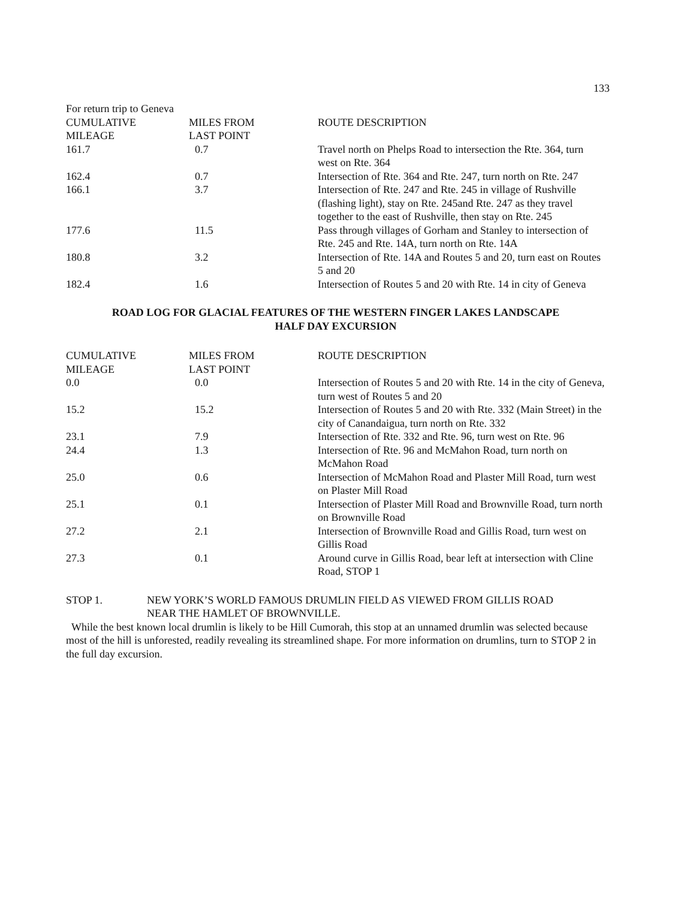133
For return trip to Geneva
| CUMULATIVE MILEAGE | MILES FROM LAST POINT | ROUTE DESCRIPTION |
| --- | --- | --- |
| 161.7 | 0.7 | Travel north on Phelps Road to intersection the Rte. 364, turn west on Rte. 364 |
| 162.4 | 0.7 | Intersection of Rte. 364 and Rte. 247, turn north on Rte. 247 |
| 166.1 | 3.7 | Intersection of Rte. 247 and Rte. 245 in village of Rushville (flashing light), stay on Rte. 245and Rte. 247 as they travel together to the east of Rushville, then stay on Rte. 245 |
| 177.6 | 11.5 | Pass through villages of Gorham and Stanley to intersection of Rte. 245 and Rte. 14A, turn north on Rte. 14A |
| 180.8 | 3.2 | Intersection of Rte. 14A and Routes 5 and 20, turn east on Routes 5 and 20 |
| 182.4 | 1.6 | Intersection of Routes 5 and 20 with Rte. 14 in city of Geneva |
ROAD LOG FOR GLACIAL FEATURES OF THE WESTERN FINGER LAKES LANDSCAPE
HALF DAY EXCURSION
| CUMULATIVE MILEAGE | MILES FROM LAST POINT | ROUTE DESCRIPTION |
| --- | --- | --- |
| 0.0 | 0.0 | Intersection of Routes 5 and 20 with Rte. 14 in the city of Geneva, turn west of Routes 5 and 20 |
| 15.2 | 15.2 | Intersection of Routes 5 and 20 with Rte. 332 (Main Street) in the city of Canandaigua, turn north on Rte. 332 |
| 23.1 | 7.9 | Intersection of Rte. 332 and Rte. 96, turn west on Rte. 96 |
| 24.4 | 1.3 | Intersection of Rte. 96 and McMahon Road, turn north on McMahon Road |
| 25.0 | 0.6 | Intersection of McMahon Road and Plaster Mill Road, turn west on Plaster Mill Road |
| 25.1 | 0.1 | Intersection of Plaster Mill Road and Brownville Road, turn north on Brownville Road |
| 27.2 | 2.1 | Intersection of Brownville Road and Gillis Road, turn west on Gillis Road |
| 27.3 | 0.1 | Around curve in Gillis Road, bear left at intersection with Cline Road, STOP 1 |
STOP 1. NEW YORK’S WORLD FAMOUS DRUMLIN FIELD AS VIEWED FROM GILLIS ROAD
NEAR THE HAMLET OF BROWNVILLE.
While the best known local drumlin is likely to be Hill Cumorah, this stop at an unnamed drumlin was selected because most of the hill is unforested, readily revealing its streamlined shape. For more information on drumlins, turn to STOP 2 in the full day excursion.